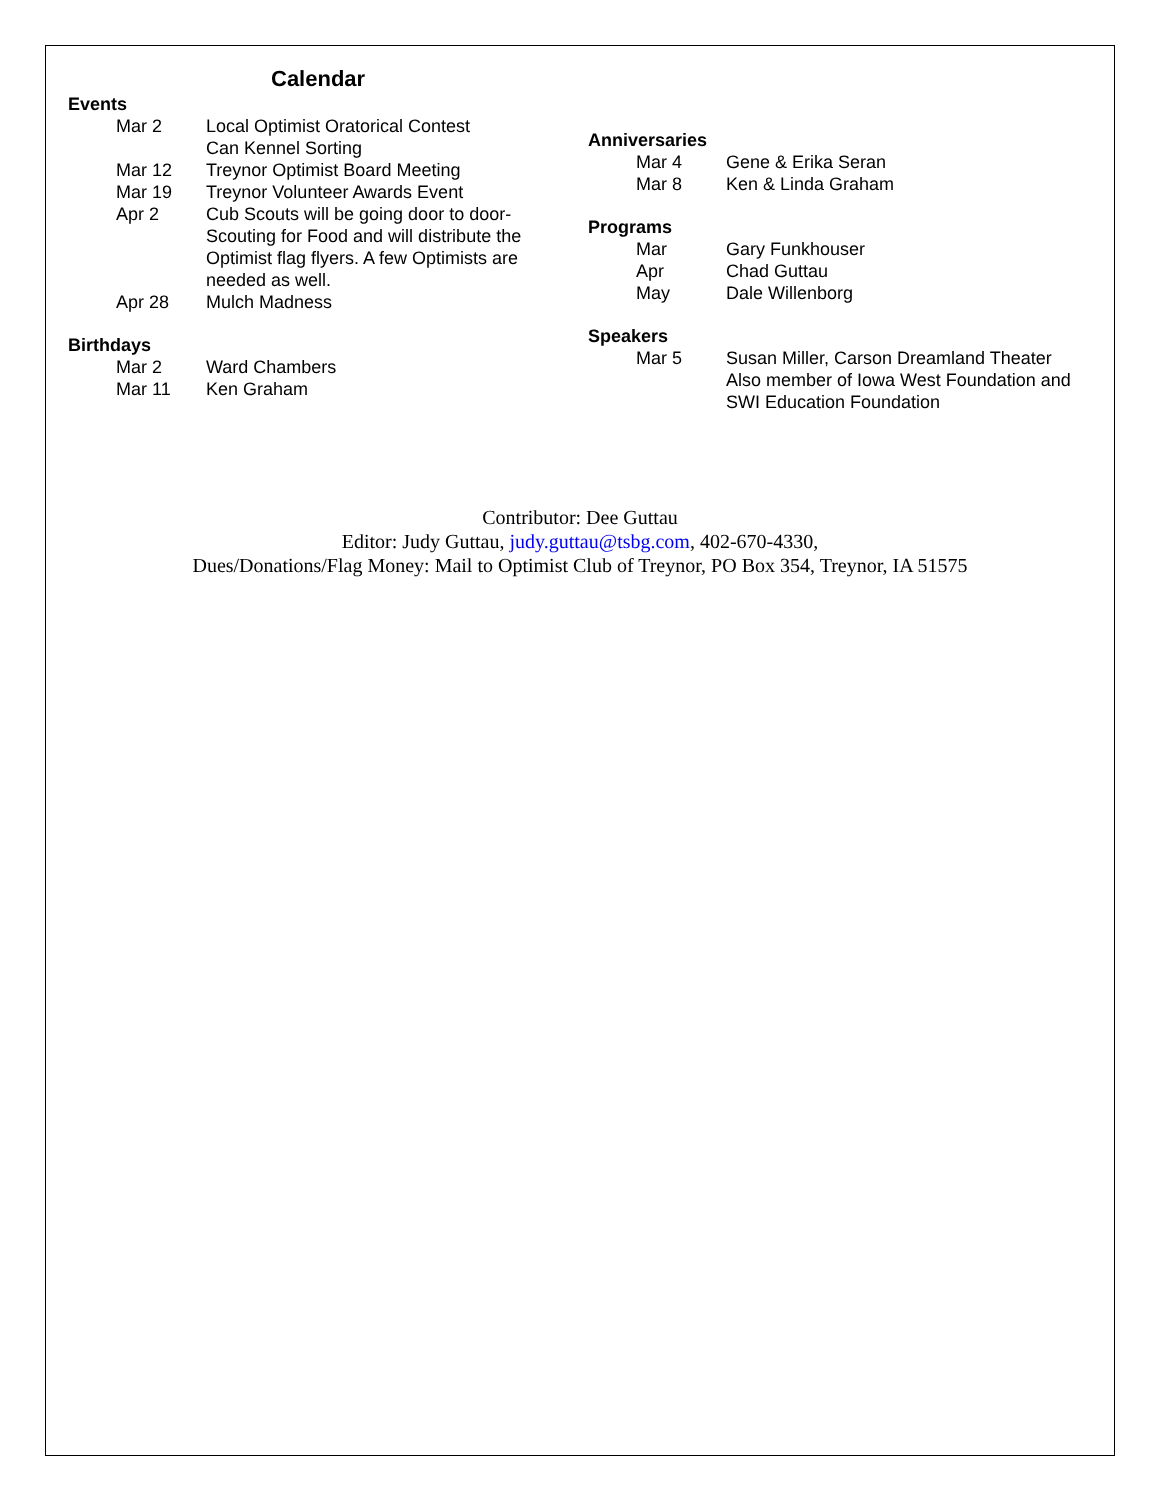Calendar
Events
Mar 2 Local Optimist Oratorical Contest
Can Kennel Sorting
Mar 12 Treynor Optimist Board Meeting
Mar 19 Treynor Volunteer Awards Event
Apr 2 Cub Scouts will be going door to door-
Scouting for Food and will distribute the
Optimist flag flyers. A few Optimists are
needed as well.
Apr 28 Mulch Madness
Birthdays
Mar 2 Ward Chambers
Mar 11 Ken Graham
Anniversaries
Mar 4 Gene & Erika Seran
Mar 8 Ken & Linda Graham
Programs
Mar Gary Funkhouser
Apr Chad Guttau
May Dale Willenborg
Speakers
Mar 5 Susan Miller, Carson Dreamland Theater
Also member of Iowa West Foundation and
SWI Education Foundation
Contributor: Dee Guttau
Editor: Judy Guttau, judy.guttau@tsbg.com, 402-670-4330,
Dues/Donations/Flag Money: Mail to Optimist Club of Treynor, PO Box 354, Treynor, IA 51575